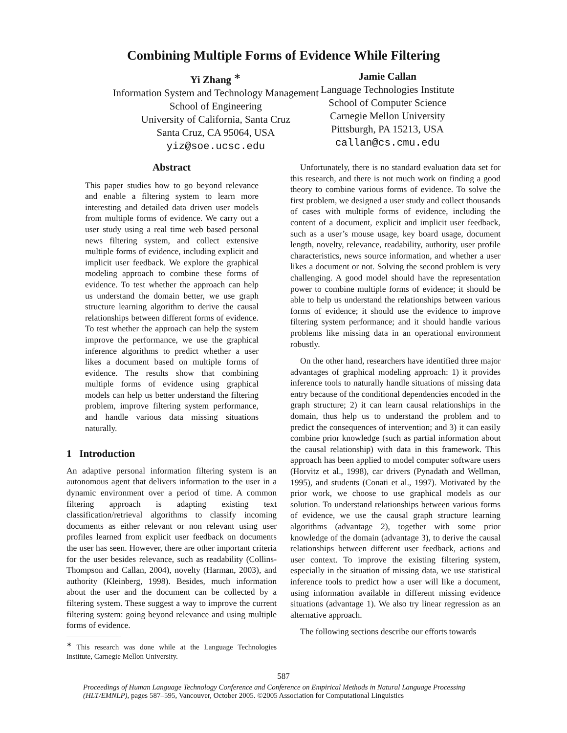Combining Multiple Forms of Evidence While Filtering
Yi Zhang <sup>∗</sup>
Information System and Technology Management
School of Engineering
University of California, Santa Cruz
Santa Cruz, CA 95064, USA
yiz@soe.ucsc.edu
Jamie Callan
Language Technologies Institute
School of Computer Science
Carnegie Mellon University
Pittsburgh, PA 15213, USA
callan@cs.cmu.edu
Abstract
This paper studies how to go beyond relevance and enable a filtering system to learn more interesting and detailed data driven user models from multiple forms of evidence. We carry out a user study using a real time web based personal news filtering system, and collect extensive multiple forms of evidence, including explicit and implicit user feedback. We explore the graphical modeling approach to combine these forms of evidence. To test whether the approach can help us understand the domain better, we use graph structure learning algorithm to derive the causal relationships between different forms of evidence. To test whether the approach can help the system improve the performance, we use the graphical inference algorithms to predict whether a user likes a document based on multiple forms of evidence. The results show that combining multiple forms of evidence using graphical models can help us better understand the filtering problem, improve filtering system performance, and handle various data missing situations naturally.
1 Introduction
An adaptive personal information filtering system is an autonomous agent that delivers information to the user in a dynamic environment over a period of time. A common filtering approach is adapting existing text classification/retrieval algorithms to classify incoming documents as either relevant or non relevant using user profiles learned from explicit user feedback on documents the user has seen. However, there are other important criteria for the user besides relevance, such as readability (Collins-Thompson and Callan, 2004), novelty (Harman, 2003), and authority (Kleinberg, 1998). Besides, much information about the user and the document can be collected by a filtering system. These suggest a way to improve the current filtering system: going beyond relevance and using multiple forms of evidence.
<sup>∗</sup> This research was done while at the Language Technologies Institute, Carnegie Mellon University.
Unfortunately, there is no standard evaluation data set for this research, and there is not much work on finding a good theory to combine various forms of evidence. To solve the first problem, we designed a user study and collect thousands of cases with multiple forms of evidence, including the content of a document, explicit and implicit user feedback, such as a user’s mouse usage, key board usage, document length, novelty, relevance, readability, authority, user profile characteristics, news source information, and whether a user likes a document or not. Solving the second problem is very challenging. A good model should have the representation power to combine multiple forms of evidence; it should be able to help us understand the relationships between various forms of evidence; it should use the evidence to improve filtering system performance; and it should handle various problems like missing data in an operational environment robustly.
On the other hand, researchers have identified three major advantages of graphical modeling approach: 1) it provides inference tools to naturally handle situations of missing data entry because of the conditional dependencies encoded in the graph structure; 2) it can learn causal relationships in the domain, thus help us to understand the problem and to predict the consequences of intervention; and 3) it can easily combine prior knowledge (such as partial information about the causal relationship) with data in this framework. This approach has been applied to model computer software users (Horvitz et al., 1998), car drivers (Pynadath and Wellman, 1995), and students (Conati et al., 1997). Motivated by the prior work, we choose to use graphical models as our solution. To understand relationships between various forms of evidence, we use the causal graph structure learning algorithms (advantage 2), together with some prior knowledge of the domain (advantage 3), to derive the causal relationships between different user feedback, actions and user context. To improve the existing filtering system, especially in the situation of missing data, we use statistical inference tools to predict how a user will like a document, using information available in different missing evidence situations (advantage 1). We also try linear regression as an alternative approach.
The following sections describe our efforts towards
587
Proceedings of Human Language Technology Conference and Conference on Empirical Methods in Natural Language Processing (HLT/EMNLP), pages 587–595, Vancouver, October 2005. ©2005 Association for Computational Linguistics